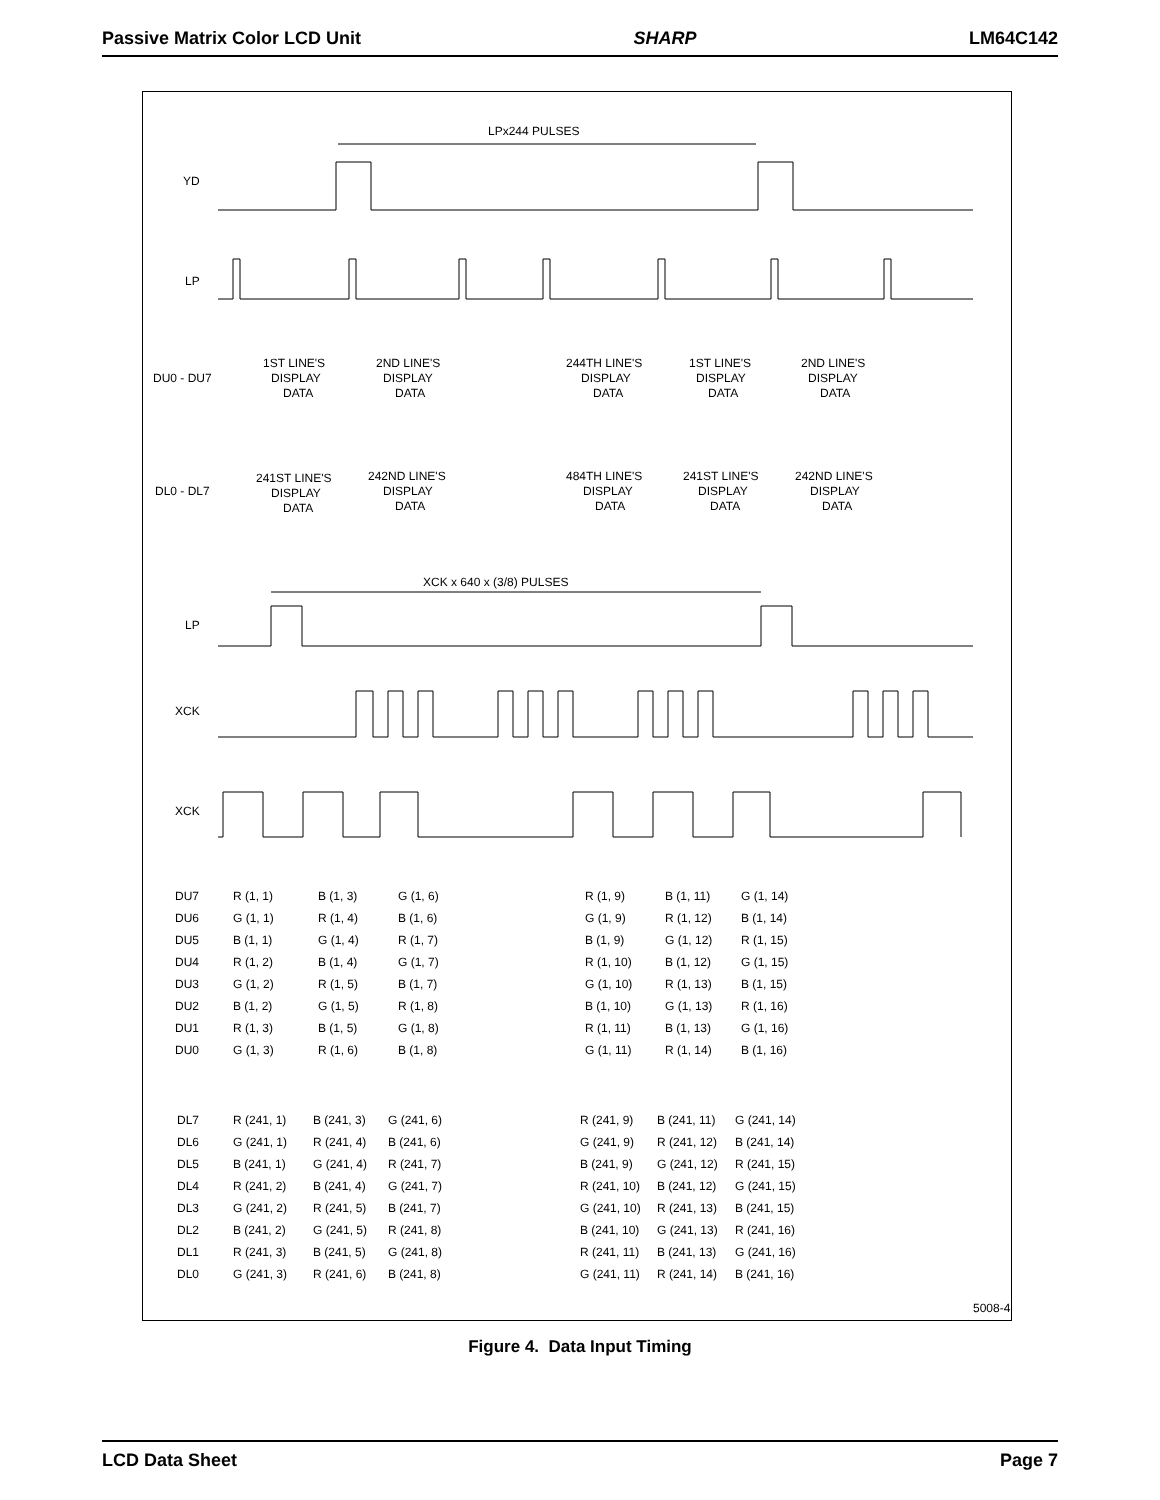Passive Matrix Color LCD Unit SHARP LM64C142
LPx244 PULSES
YD
LP
DU0 - DU7
DL0 - DL7
1ST LINE'S
DISPLAY
DATA
2ND LINE'S
DISPLAY
DATA
244TH LINE'S
DISPLAY
DATA
1ST LINE'S
DISPLAY
DATA
2ND LINE'S
DISPLAY
DATA
241ST LINE'S
DISPLAY
DATA
242ND LINE'S
DISPLAY
DATA
484TH LINE'S
DISPLAY
DATA
241ST LINE'S
DISPLAY
DATA
242ND LINE'S
DISPLAY
DATA
XCK x 640 x (3/8) PULSES
LP
XCK
XCK
5008-4
DU7
R (1, 1)
B (1, 3)
G (1, 6)
R (1, 9)
B (1, 11)
G (1, 14)
DU6
G (1, 1)
R (1, 4)
B (1, 6)
G (1, 9)
R (1, 12)
B (1, 14)
DU5
B (1, 1)
G (1, 4)
R (1, 7)
B (1, 9)
G (1, 12)
R (1, 15)
DU4
R (1, 2)
B (1, 4)
G (1, 7)
R (1, 10)
B (1, 12)
G (1, 15)
DU3
G (1, 2)
R (1, 5)
B (1, 7)
G (1, 10)
R (1, 13)
B (1, 15)
DU2
B (1, 2)
G (1, 5)
R (1, 8)
B (1, 10)
G (1, 13)
R (1, 16)
DU1
R (1, 3)
B (1, 5)
G (1, 8)
R (1, 11)
B (1, 13)
G (1, 16)
DU0
G (1, 3)
R (1, 6)
B (1, 8)
G (1, 11)
R (1, 14)
B (1, 16)
DL7
R (241, 1)
B (241, 3)
G (241, 6)
R (241, 9)
B (241, 11)
G (241, 14)
DL6
G (241, 1)
R (241, 4)
B (241, 6)
G (241, 9)
R (241, 12)
B (241, 14)
DL5
B (241, 1)
G (241, 4)
R (241, 7)
B (241, 9)
G (241, 12)
R (241, 15)
DL4
R (241, 2)
B (241, 4)
G (241, 7)
R (241, 10)
B (241, 12)
G (241, 15)
DL3
G (241, 2)
R (241, 5)
B (241, 7)
G (241, 10)
R (241, 13)
B (241, 15)
DL2
B (241, 2)
G (241, 5)
R (241, 8)
B (241, 10)
G (241, 13)
R (241, 16)
DL1
R (241, 3)
B (241, 5)
G (241, 8)
R (241, 11)
B (241, 13)
G (241, 16)
DL0
G (241, 3)
R (241, 6)
B (241, 8)
G (241, 11)
R (241, 14)
B (241, 16)
Figure 4. Data Input Timing
LCD Data Sheet Page 7